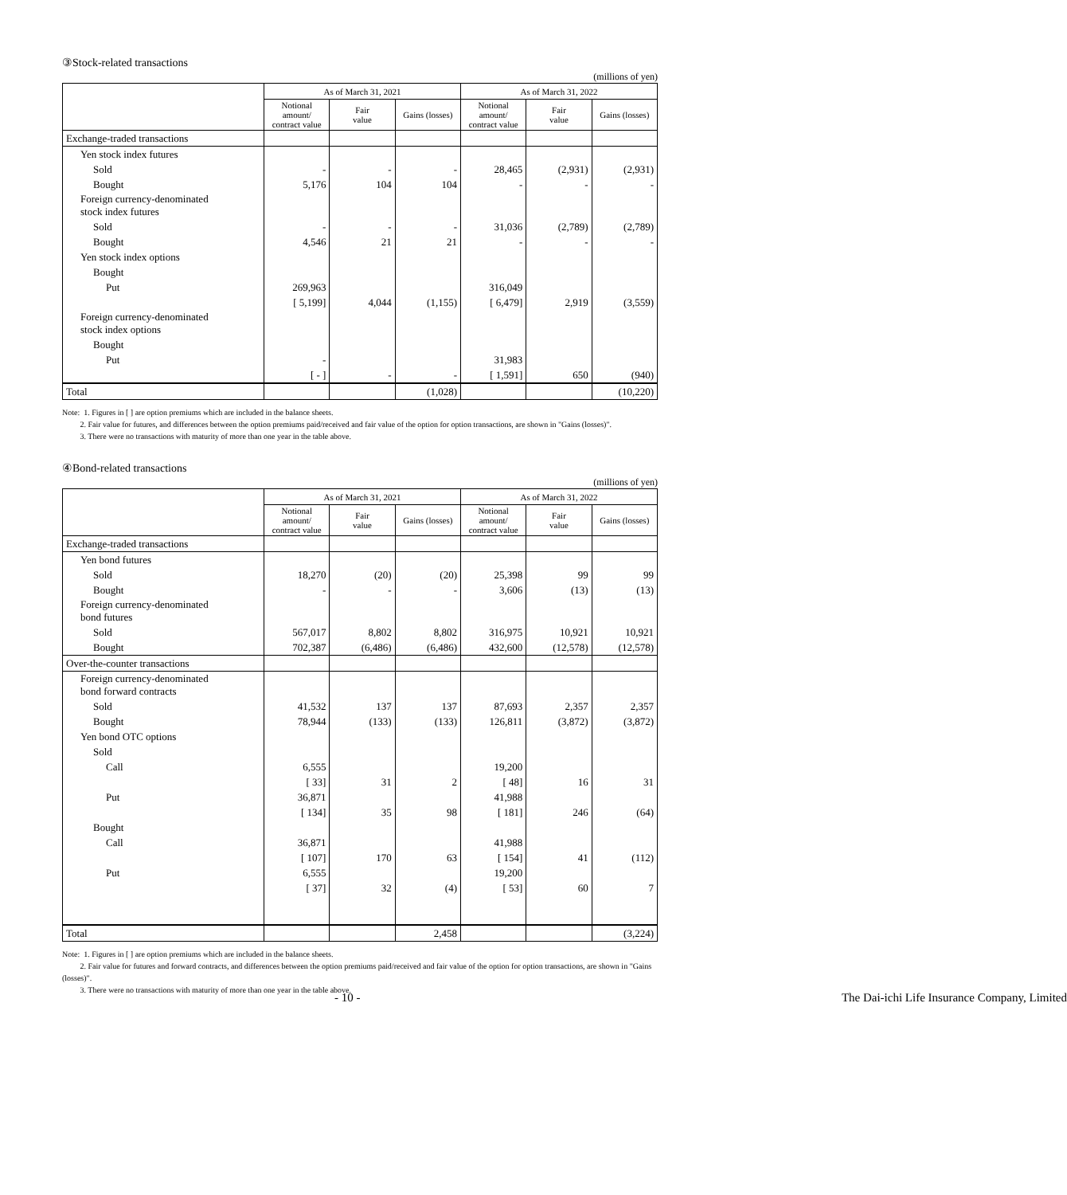③Stock-related transactions
(millions of yen)
| | As of March 31, 2021 | | | As of March 31, 2022 | | |
| --- | --- | --- | --- | --- | --- | --- |
| | Notional amount/ contract value | Fair value | Gains (losses) | Notional amount/ contract value | Fair value | Gains (losses) |
| Exchange-traded transactions | | | | | | |
| Yen stock index futures | | | | | | |
| Sold | - | - | - | 28,465 | (2,931) | (2,931) |
| Bought | 5,176 | 104 | 104 | - | - | - |
| Foreign currency-denominated stock index futures | | | | | | |
| Sold | - | - | - | 31,036 | (2,789) | (2,789) |
| Bought | 4,546 | 21 | 21 | - | - | - |
| Yen stock index options | | | | | | |
| Bought | | | | | | |
| Put | 269,963 | | | 316,049 | | |
| | [ 5,199] | 4,044 | (1,155) | [ 6,479] | 2,919 | (3,559) |
| Foreign currency-denominated stock index options | | | | | | |
| Bought | | | | | | |
| Put | - | | | 31,983 | | |
| | [ - ] | - | - | [ 1,591] | 650 | (940) |
| Total | | | (1,028) | | | (10,220) |
Note: 1. Figures in [ ] are option premiums which are included in the balance sheets.
2. Fair value for futures, and differences between the option premiums paid/received and fair value of the option for option transactions, are shown in "Gains (losses)".
3. There were no transactions with maturity of more than one year in the table above.
④Bond-related transactions
(millions of yen)
| | As of March 31, 2021 | | | As of March 31, 2022 | | |
| --- | --- | --- | --- | --- | --- | --- |
| | Notional amount/ contract value | Fair value | Gains (losses) | Notional amount/ contract value | Fair value | Gains (losses) |
| Exchange-traded transactions | | | | | | |
| Yen bond futures | | | | | | |
| Sold | 18,270 | (20) | (20) | 25,398 | 99 | 99 |
| Bought | - | - | - | 3,606 | (13) | (13) |
| Foreign currency-denominated bond futures | | | | | | |
| Sold | 567,017 | 8,802 | 8,802 | 316,975 | 10,921 | 10,921 |
| Bought | 702,387 | (6,486) | (6,486) | 432,600 | (12,578) | (12,578) |
| Over-the-counter transactions | | | | | | |
| Foreign currency-denominated bond forward contracts | | | | | | |
| Sold | 41,532 | 137 | 137 | 87,693 | 2,357 | 2,357 |
| Bought | 78,944 | (133) | (133) | 126,811 | (3,872) | (3,872) |
| Yen bond OTC options | | | | | | |
| Sold | | | | | | |
| Call | 6,555 | | | 19,200 | | |
| | [ 33] | 31 | 2 | [ 48] | 16 | 31 |
| Put | 36,871 | | | 41,988 | | |
| | [ 134] | 35 | 98 | [ 181] | 246 | (64) |
| Bought | | | | | | |
| Call | 36,871 | | | 41,988 | | |
| | [ 107] | 170 | 63 | [ 154] | 41 | (112) |
| Put | 6,555 | | | 19,200 | | |
| | [ 37] | 32 | (4) | [ 53] | 60 | 7 |
| Total | | | 2,458 | | | (3,224) |
Note: 1. Figures in [ ] are option premiums which are included in the balance sheets.
2. Fair value for futures and forward contracts, and differences between the option premiums paid/received and fair value of the option for option transactions, are shown in "Gains (losses)".
3. There were no transactions with maturity of more than one year in the table above.
- 10 - The Dai-ichi Life Insurance Company, Limited